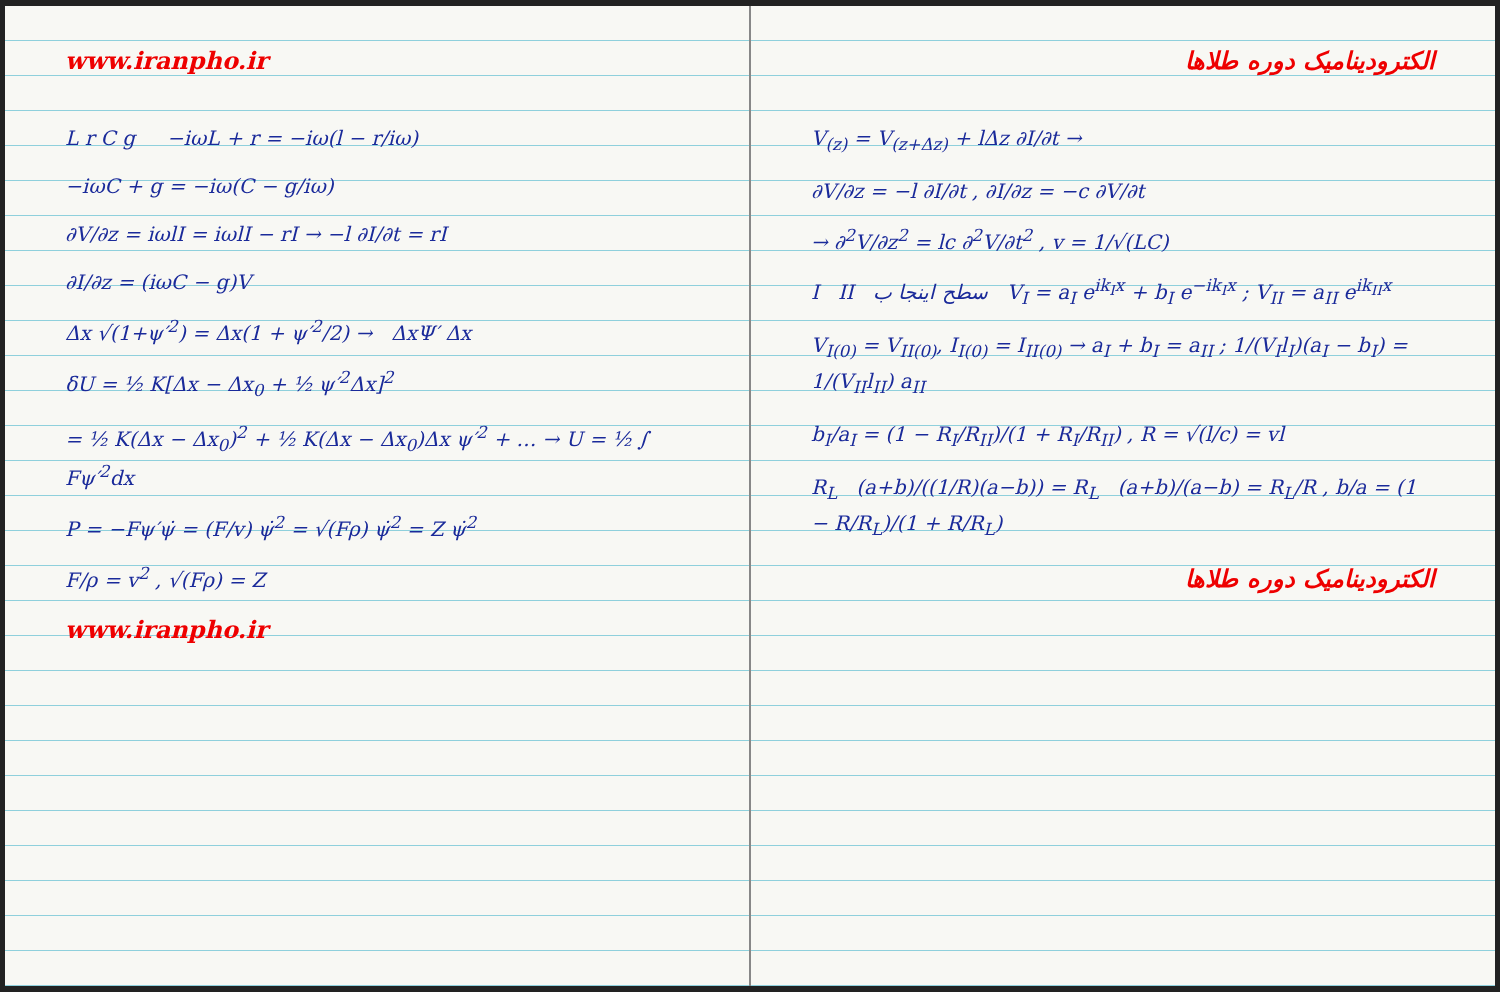www.iranpho.ir
L r C g −iωL + r = −iω(l − r/iω)
−iωC + g = −iω(C − g/iω)
∂V/∂z = iωlI = iωlI − rI → −l ∂I/∂t = rI
∂I/∂z = (iωC − g)V
Δx √(1+ψ′<sup>2</sup>) = Δx(1 + ψ′<sup>2</sup>/2) → ΔxΨ′ Δx
δU = ½ K[Δx − Δx<sub>0</sub> + ½ ψ′<sup>2</sup>Δx]<sup>2</sup>
= ½ K(Δx − Δx<sub>0</sub>)<sup>2</sup> + ½ K(Δx − Δx<sub>0</sub>)Δx ψ′<sup>2</sup> + … → U = ½ ∫ Fψ′<sup>2</sup>dx
P = −Fψ′ψ̇ = (F/v) ψ̇<sup>2</sup> = √(Fρ) ψ̇<sup>2</sup> = Z ψ̇<sup>2</sup>
F/ρ = v<sup>2</sup> , √(Fρ) = Z
www.iranpho.ir
الکترودینامیک دوره طلاها
V<sub>(z)</sub> = V<sub>(z+Δz)</sub> + lΔz ∂I/∂t →
∂V/∂z = −l ∂I/∂t , ∂I/∂z = −c ∂V/∂t
→ ∂<sup>2</sup>V/∂z<sup>2</sup> = lc ∂<sup>2</sup>V/∂t<sup>2</sup> , v = 1/√(LC)
I II سطح اینجا ب V<sub>I</sub> = a<sub>I</sub> e<sup>ik<sub>I</sub>x</sup> + b<sub>I</sub> e<sup>−ik<sub>I</sub>x</sup> ; V<sub>II</sub> = a<sub>II</sub> e<sup>ik<sub>II</sub>x</sup>
V<sub>I(0)</sub> = V<sub>II(0)</sub>, I<sub>I(0)</sub> = I<sub>II(0)</sub> → a<sub>I</sub> + b<sub>I</sub> = a<sub>II</sub> ; 1/(V<sub>I</sub>l<sub>I</sub>)(a<sub>I</sub> − b<sub>I</sub>) = 1/(V<sub>II</sub>l<sub>II</sub>) a<sub>II</sub>
b<sub>I</sub>/a<sub>I</sub> = (1 − R<sub>I</sub>/R<sub>II</sub>)/(1 + R<sub>I</sub>/R<sub>II</sub>) , R = √(l/c) = vl
R<sub>L</sub> (a+b)/((1/R)(a−b)) = R<sub>L</sub> (a+b)/(a−b) = R<sub>L</sub>/R , b/a = (1 − R/R<sub>L</sub>)/(1 + R/R<sub>L</sub>)
الکترودینامیک دوره طلاها